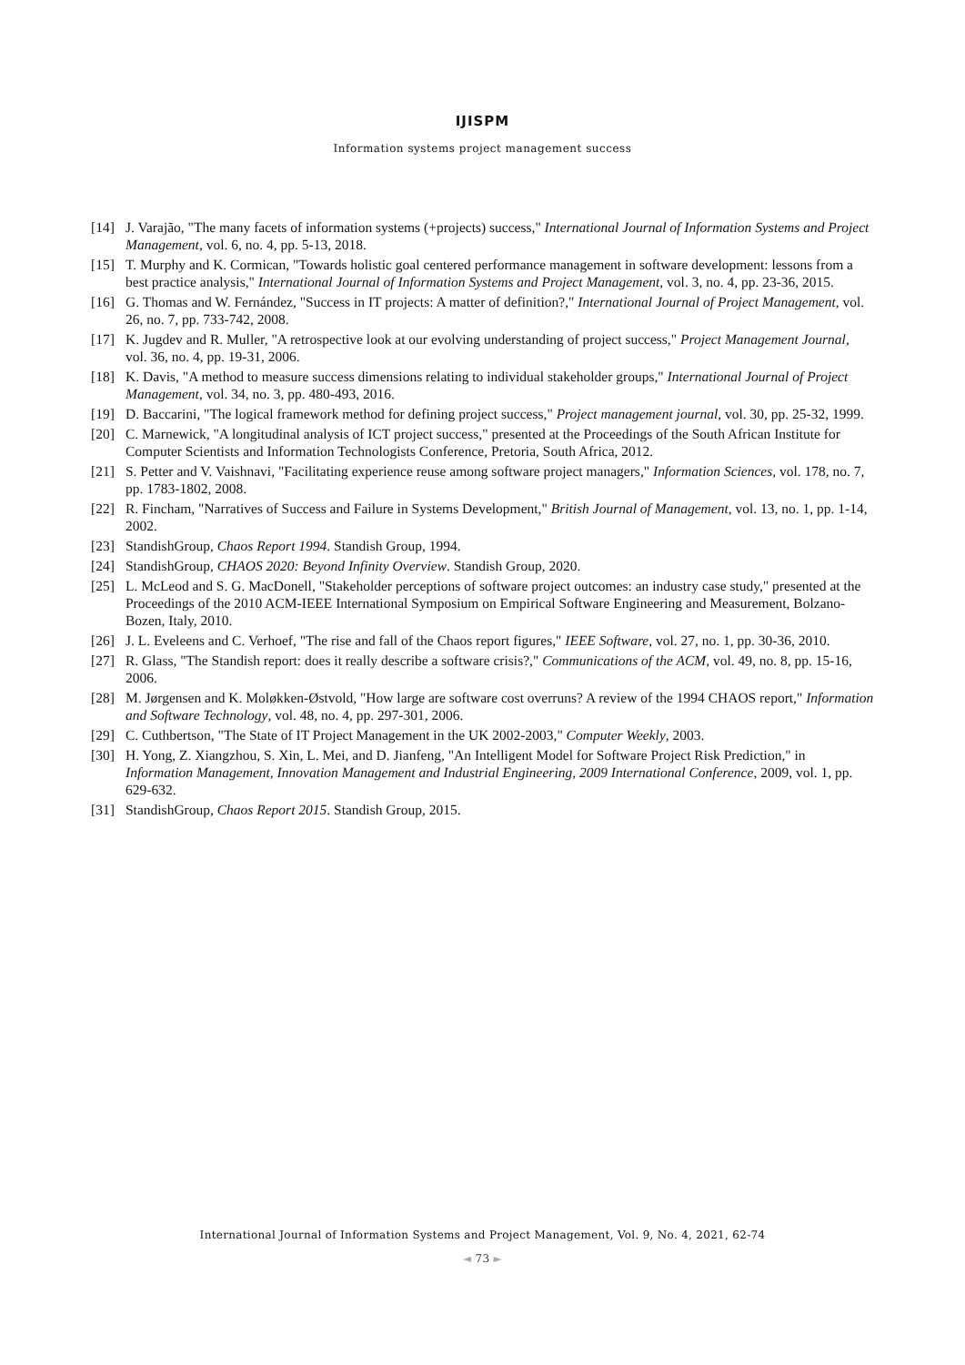IJISPM
Information systems project management success
[14] J. Varajão, "The many facets of information systems (+projects) success," International Journal of Information Systems and Project Management, vol. 6, no. 4, pp. 5-13, 2018.
[15] T. Murphy and K. Cormican, "Towards holistic goal centered performance management in software development: lessons from a best practice analysis," International Journal of Information Systems and Project Management, vol. 3, no. 4, pp. 23-36, 2015.
[16] G. Thomas and W. Fernández, "Success in IT projects: A matter of definition?," International Journal of Project Management, vol. 26, no. 7, pp. 733-742, 2008.
[17] K. Jugdev and R. Muller, "A retrospective look at our evolving understanding of project success," Project Management Journal, vol. 36, no. 4, pp. 19-31, 2006.
[18] K. Davis, "A method to measure success dimensions relating to individual stakeholder groups," International Journal of Project Management, vol. 34, no. 3, pp. 480-493, 2016.
[19] D. Baccarini, "The logical framework method for defining project success," Project management journal, vol. 30, pp. 25-32, 1999.
[20] C. Marnewick, "A longitudinal analysis of ICT project success," presented at the Proceedings of the South African Institute for Computer Scientists and Information Technologists Conference, Pretoria, South Africa, 2012.
[21] S. Petter and V. Vaishnavi, "Facilitating experience reuse among software project managers," Information Sciences, vol. 178, no. 7, pp. 1783-1802, 2008.
[22] R. Fincham, "Narratives of Success and Failure in Systems Development," British Journal of Management, vol. 13, no. 1, pp. 1-14, 2002.
[23] StandishGroup, Chaos Report 1994. Standish Group, 1994.
[24] StandishGroup, CHAOS 2020: Beyond Infinity Overview. Standish Group, 2020.
[25] L. McLeod and S. G. MacDonell, "Stakeholder perceptions of software project outcomes: an industry case study," presented at the Proceedings of the 2010 ACM-IEEE International Symposium on Empirical Software Engineering and Measurement, Bolzano-Bozen, Italy, 2010.
[26] J. L. Eveleens and C. Verhoef, "The rise and fall of the Chaos report figures," IEEE Software, vol. 27, no. 1, pp. 30-36, 2010.
[27] R. Glass, "The Standish report: does it really describe a software crisis?," Communications of the ACM, vol. 49, no. 8, pp. 15-16, 2006.
[28] M. Jørgensen and K. Moløkken-Østvold, "How large are software cost overruns? A review of the 1994 CHAOS report," Information and Software Technology, vol. 48, no. 4, pp. 297-301, 2006.
[29] C. Cuthbertson, "The State of IT Project Management in the UK 2002-2003," Computer Weekly, 2003.
[30] H. Yong, Z. Xiangzhou, S. Xin, L. Mei, and D. Jianfeng, "An Intelligent Model for Software Project Risk Prediction," in Information Management, Innovation Management and Industrial Engineering, 2009 International Conference, 2009, vol. 1, pp. 629-632.
[31] StandishGroup, Chaos Report 2015. Standish Group, 2015.
International Journal of Information Systems and Project Management, Vol. 9, No. 4, 2021, 62-74
◄ 73 ►